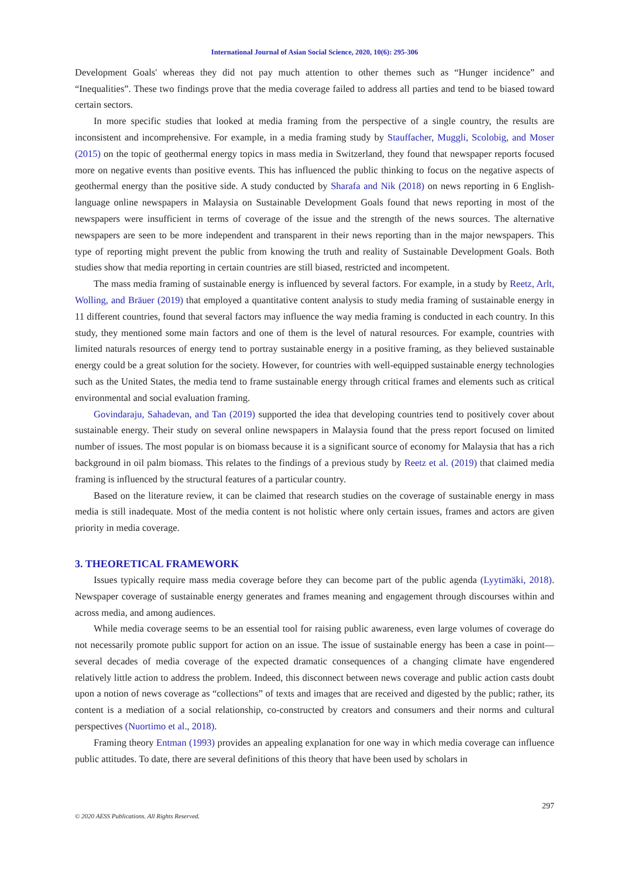International Journal of Asian Social Science, 2020, 10(6): 295-306
Development Goals' whereas they did not pay much attention to other themes such as “Hunger incidence” and “Inequalities”. These two findings prove that the media coverage failed to address all parties and tend to be biased toward certain sectors.
In more specific studies that looked at media framing from the perspective of a single country, the results are inconsistent and incomprehensive. For example, in a media framing study by Stauffacher, Muggli, Scolobig, and Moser (2015) on the topic of geothermal energy topics in mass media in Switzerland, they found that newspaper reports focused more on negative events than positive events. This has influenced the public thinking to focus on the negative aspects of geothermal energy than the positive side. A study conducted by Sharafa and Nik (2018) on news reporting in 6 English-language online newspapers in Malaysia on Sustainable Development Goals found that news reporting in most of the newspapers were insufficient in terms of coverage of the issue and the strength of the news sources. The alternative newspapers are seen to be more independent and transparent in their news reporting than in the major newspapers. This type of reporting might prevent the public from knowing the truth and reality of Sustainable Development Goals. Both studies show that media reporting in certain countries are still biased, restricted and incompetent.
The mass media framing of sustainable energy is influenced by several factors. For example, in a study by Reetz, Arlt, Wolling, and Bräuer (2019) that employed a quantitative content analysis to study media framing of sustainable energy in 11 different countries, found that several factors may influence the way media framing is conducted in each country. In this study, they mentioned some main factors and one of them is the level of natural resources. For example, countries with limited naturals resources of energy tend to portray sustainable energy in a positive framing, as they believed sustainable energy could be a great solution for the society. However, for countries with well-equipped sustainable energy technologies such as the United States, the media tend to frame sustainable energy through critical frames and elements such as critical environmental and social evaluation framing.
Govindaraju, Sahadevan, and Tan (2019) supported the idea that developing countries tend to positively cover about sustainable energy. Their study on several online newspapers in Malaysia found that the press report focused on limited number of issues. The most popular is on biomass because it is a significant source of economy for Malaysia that has a rich background in oil palm biomass. This relates to the findings of a previous study by Reetz et al. (2019) that claimed media framing is influenced by the structural features of a particular country.
Based on the literature review, it can be claimed that research studies on the coverage of sustainable energy in mass media is still inadequate. Most of the media content is not holistic where only certain issues, frames and actors are given priority in media coverage.
3. THEORETICAL FRAMEWORK
Issues typically require mass media coverage before they can become part of the public agenda (Lyytimäki, 2018). Newspaper coverage of sustainable energy generates and frames meaning and engagement through discourses within and across media, and among audiences.
While media coverage seems to be an essential tool for raising public awareness, even large volumes of coverage do not necessarily promote public support for action on an issue. The issue of sustainable energy has been a case in point—several decades of media coverage of the expected dramatic consequences of a changing climate have engendered relatively little action to address the problem. Indeed, this disconnect between news coverage and public action casts doubt upon a notion of news coverage as “collections” of texts and images that are received and digested by the public; rather, its content is a mediation of a social relationship, co-constructed by creators and consumers and their norms and cultural perspectives (Nuortimo et al., 2018).
Framing theory Entman (1993) provides an appealing explanation for one way in which media coverage can influence public attitudes. To date, there are several definitions of this theory that have been used by scholars in
297
© 2020 AESS Publications. All Rights Reserved.